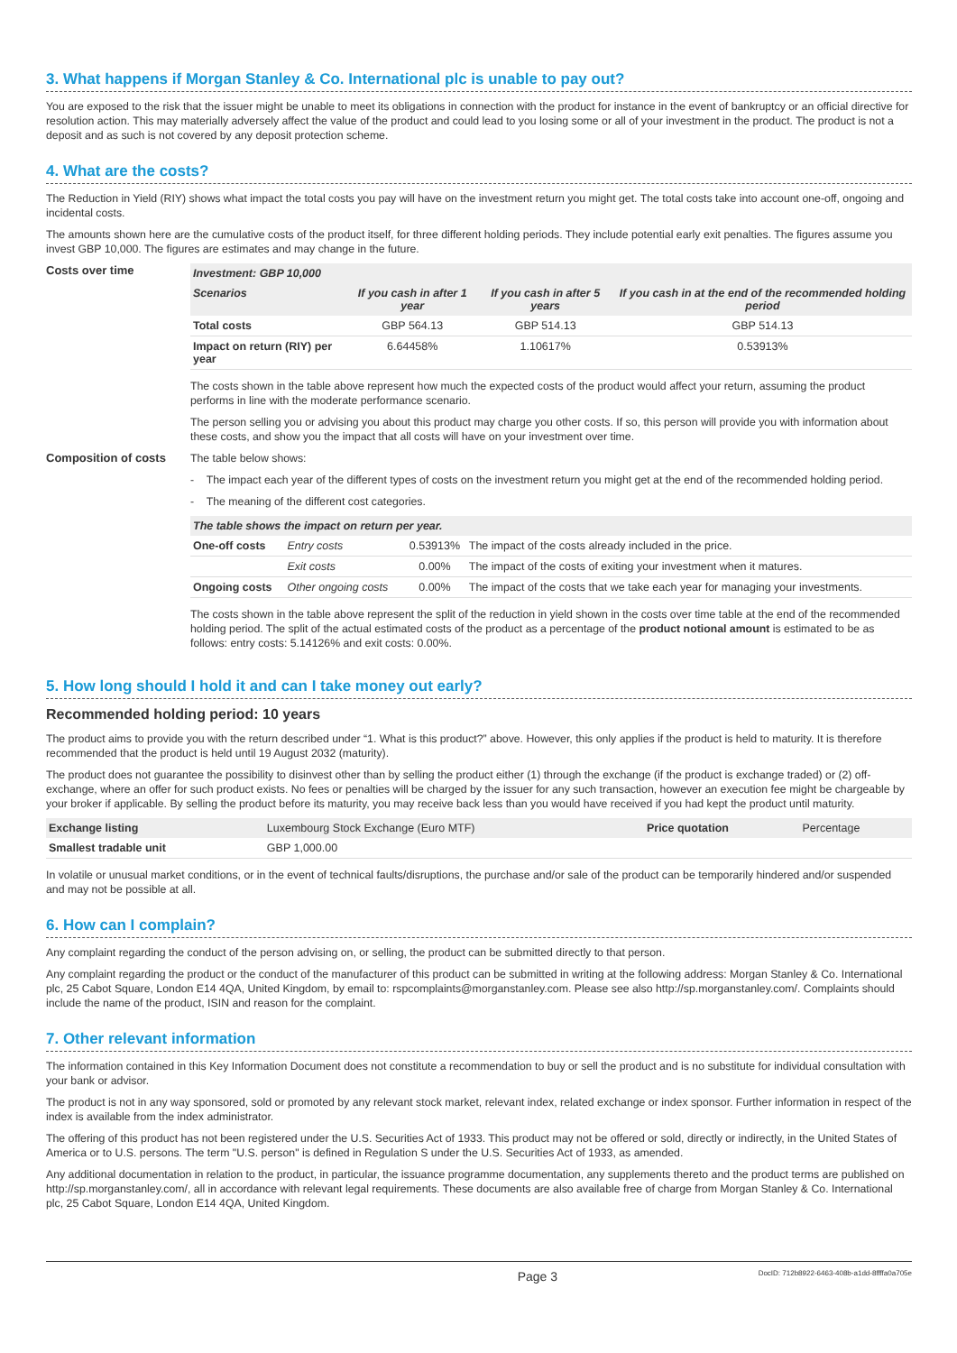3. What happens if Morgan Stanley & Co. International plc is unable to pay out?
You are exposed to the risk that the issuer might be unable to meet its obligations in connection with the product for instance in the event of bankruptcy or an official directive for resolution action. This may materially adversely affect the value of the product and could lead to you losing some or all of your investment in the product. The product is not a deposit and as such is not covered by any deposit protection scheme.
4. What are the costs?
The Reduction in Yield (RIY) shows what impact the total costs you pay will have on the investment return you might get. The total costs take into account one-off, ongoing and incidental costs.
The amounts shown here are the cumulative costs of the product itself, for three different holding periods. They include potential early exit penalties. The figures assume you invest GBP 10,000. The figures are estimates and may change in the future.
Costs over time
| Investment: GBP 10,000 | | | |
| --- | --- | --- | --- |
| Scenarios | If you cash in after 1 year | If you cash in after 5 years | If you cash in at the end of the recommended holding period |
| Total costs | GBP 564.13 | GBP 514.13 | GBP 514.13 |
| Impact on return (RIY) per year | 6.64458% | 1.10617% | 0.53913% |
The costs shown in the table above represent how much the expected costs of the product would affect your return, assuming the product performs in line with the moderate performance scenario.
The person selling you or advising you about this product may charge you other costs. If so, this person will provide you with information about these costs, and show you the impact that all costs will have on your investment over time.
Composition of costs
The table below shows:
- The impact each year of the different types of costs on the investment return you might get at the end of the recommended holding period.
- The meaning of the different cost categories.
| The table shows the impact on return per year. | | | |
| --- | --- | --- | --- |
| One-off costs | Entry costs | 0.53913% | The impact of the costs already included in the price. |
| | Exit costs | 0.00% | The impact of the costs of exiting your investment when it matures. |
| Ongoing costs | Other ongoing costs | 0.00% | The impact of the costs that we take each year for managing your investments. |
The costs shown in the table above represent the split of the reduction in yield shown in the costs over time table at the end of the recommended holding period. The split of the actual estimated costs of the product as a percentage of the product notional amount is estimated to be as follows: entry costs: 5.14126% and exit costs: 0.00%.
5. How long should I hold it and can I take money out early?
Recommended holding period: 10 years
The product aims to provide you with the return described under “1. What is this product?” above. However, this only applies if the product is held to maturity. It is therefore recommended that the product is held until 19 August 2032 (maturity).
The product does not guarantee the possibility to disinvest other than by selling the product either (1) through the exchange (if the product is exchange traded) or (2) off-exchange, where an offer for such product exists. No fees or penalties will be charged by the issuer for any such transaction, however an execution fee might be chargeable by your broker if applicable. By selling the product before its maturity, you may receive back less than you would have received if you had kept the product until maturity.
| Exchange listing | Luxembourg Stock Exchange (Euro MTF) | Price quotation | Percentage |
| Smallest tradable unit | GBP 1,000.00 | | |
In volatile or unusual market conditions, or in the event of technical faults/disruptions, the purchase and/or sale of the product can be temporarily hindered and/or suspended and may not be possible at all.
6. How can I complain?
Any complaint regarding the conduct of the person advising on, or selling, the product can be submitted directly to that person.
Any complaint regarding the product or the conduct of the manufacturer of this product can be submitted in writing at the following address: Morgan Stanley & Co. International plc, 25 Cabot Square, London E14 4QA, United Kingdom, by email to: rspcomplaints@morganstanley.com. Please see also http://sp.morganstanley.com/. Complaints should include the name of the product, ISIN and reason for the complaint.
7. Other relevant information
The information contained in this Key Information Document does not constitute a recommendation to buy or sell the product and is no substitute for individual consultation with your bank or advisor.
The product is not in any way sponsored, sold or promoted by any relevant stock market, relevant index, related exchange or index sponsor. Further information in respect of the index is available from the index administrator.
The offering of this product has not been registered under the U.S. Securities Act of 1933. This product may not be offered or sold, directly or indirectly, in the United States of America or to U.S. persons. The term "U.S. person" is defined in Regulation S under the U.S. Securities Act of 1933, as amended.
Any additional documentation in relation to the product, in particular, the issuance programme documentation, any supplements thereto and the product terms are published on http://sp.morganstanley.com/, all in accordance with relevant legal requirements. These documents are also available free of charge from Morgan Stanley & Co. International plc, 25 Cabot Square, London E14 4QA, United Kingdom.
Page 3 DocID: 712b8922-6463-408b-a1dd-8ffffa0a705e